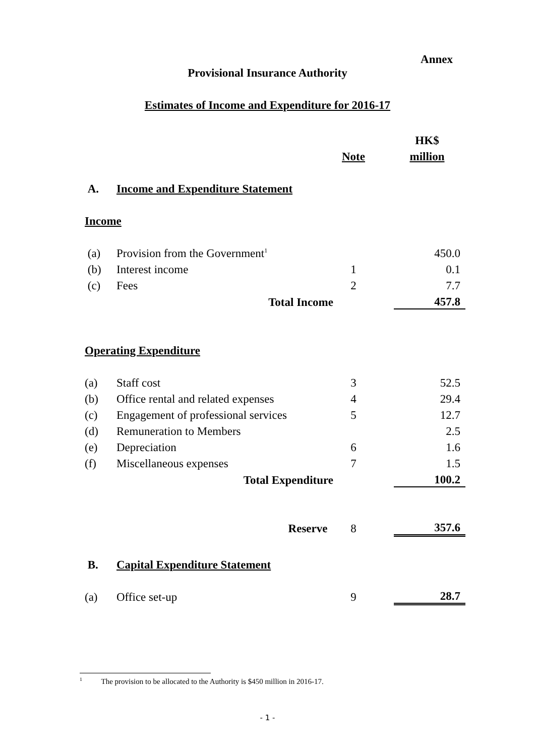Annex
Provisional Insurance Authority
Estimates of Income and Expenditure for 2016-17
| | | | | HK$ |
| | | Note | | million |
| A. | Income and Expenditure Statement | | | |
| Income | | | | |
| (a) | Provision from the Government<sup>1</sup> | | | 450.0 |
| (b) | Interest income | 1 | | 0.1 |
| (c) | Fees | 2 | | 7.7 |
| | Total Income | | | 457.8 |
| Operating Expenditure | | | | |
| (a) | Staff cost | 3 | | 52.5 |
| (b) | Office rental and related expenses | 4 | | 29.4 |
| (c) | Engagement of professional services | 5 | | 12.7 |
| (d) | Remuneration to Members | | | 2.5 |
| (e) | Depreciation | 6 | | 1.6 |
| (f) | Miscellaneous expenses | 7 | | 1.5 |
| | Total Expenditure | | | 100.2 |
| | Reserve | 8 | | 357.6 |
| B. | Capital Expenditure Statement | | | |
| (a) | Office set-up | 9 | | 28.7 |
<sup>1</sup> The provision to be allocated to the Authority is $450 million in 2016-17.
- 1 -